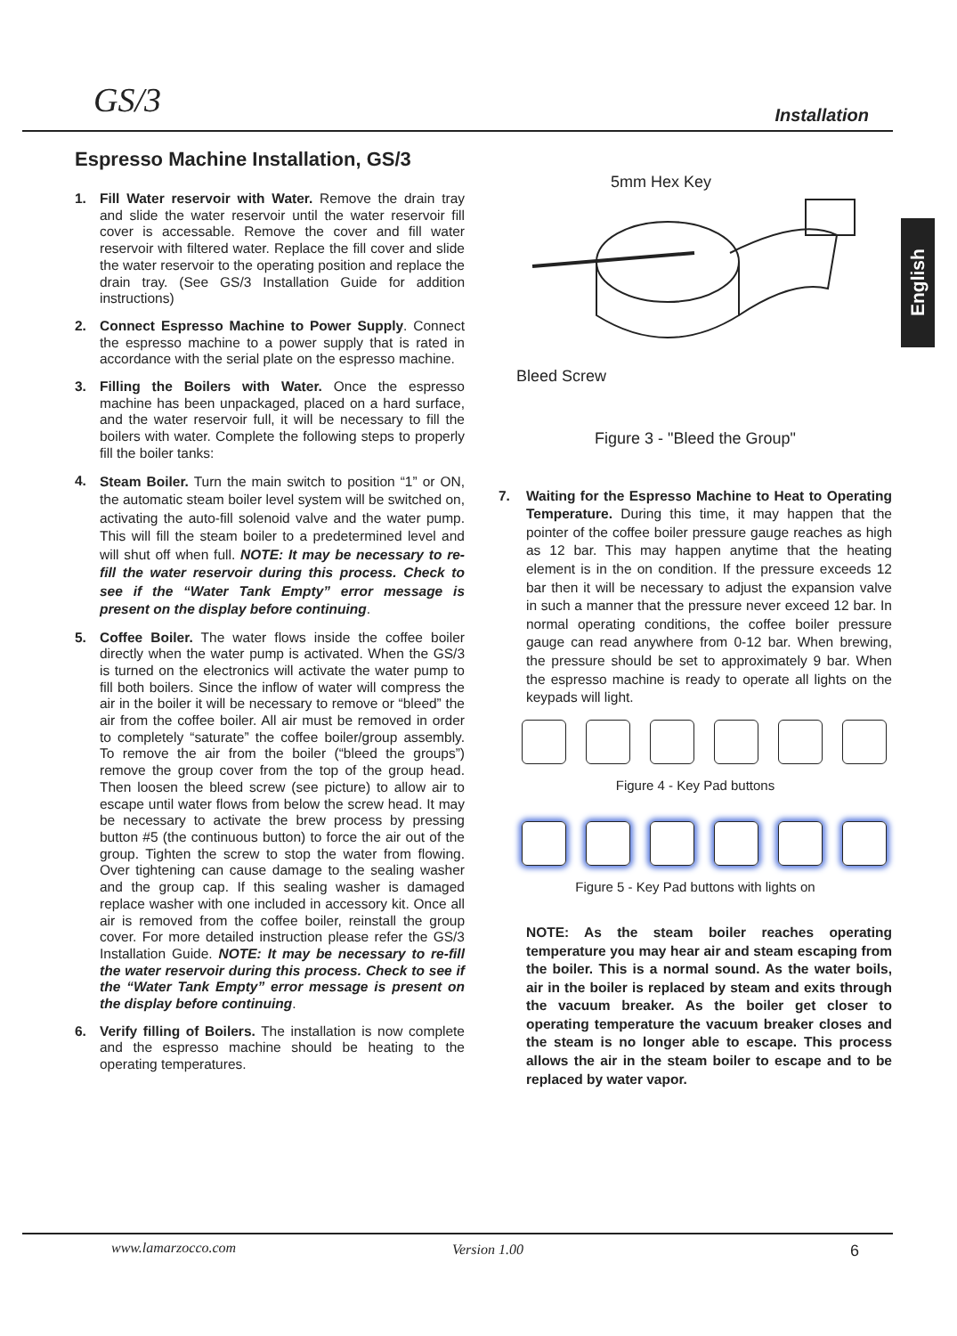GS/3 Installation
English
Espresso Machine Installation, GS/3
1. Fill Water reservoir with Water. Remove the drain tray and slide the water reservoir until the water reservoir fill cover is accessable. Remove the cover and fill water reservoir with filtered water. Replace the fill cover and slide the water reservoir to the operating position and replace the drain tray. (See GS/3 Installation Guide for addition instructions)
2. Connect Espresso Machine to Power Supply. Connect the espresso machine to a power supply that is rated in accordance with the serial plate on the espresso machine.
3. Filling the Boilers with Water. Once the espresso machine has been unpackaged, placed on a hard surface, and the water reservoir full, it will be necessary to fill the boilers with water. Complete the following steps to properly fill the boiler tanks:
4. Steam Boiler. Turn the main switch to position “1” or ON, the automatic steam boiler level system will be switched on, activating the auto-fill solenoid valve and the water pump. This will fill the steam boiler to a predetermined level and will shut off when full. NOTE: It may be necessary to re-fill the water reservoir during this process. Check to see if the “Water Tank Empty” error message is present on the display before continuing.
5. Coffee Boiler. The water flows inside the coffee boiler directly when the water pump is activated. When the GS/3 is turned on the electronics will activate the water pump to fill both boilers. Since the inflow of water will compress the air in the boiler it will be necessary to remove or “bleed” the air from the coffee boiler. All air must be removed in order to completely “saturate” the coffee boiler/group assembly. To remove the air from the boiler (“bleed the groups”) remove the group cover from the top of the group head. Then loosen the bleed screw (see picture) to allow air to escape until water flows from below the screw head. It may be necessary to activate the brew process by pressing button #5 (the continuous button) to force the air out of the group. Tighten the screw to stop the water from flowing. Over tightening can cause damage to the sealing washer and the group cap. If this sealing washer is damaged replace washer with one included in accessory kit. Once all air is removed from the coffee boiler, reinstall the group cover. For more detailed instruction please refer the GS/3 Installation Guide. NOTE: It may be necessary to re-fill the water reservoir during this process. Check to see if the “Water Tank Empty” error message is present on the display before continuing.
6. Verify filling of Boilers. The installation is now complete and the espresso machine should be heating to the operating temperatures.
5mm Hex Key
Bleed Screw
Figure 3 - "Bleed the Group"
7. Waiting for the Espresso Machine to Heat to Operating Temperature. During this time, it may happen that the pointer of the coffee boiler pressure gauge reaches as high as 12 bar. This may happen anytime that the heating element is in the on condition. If the pressure exceeds 12 bar then it will be necessary to adjust the expansion valve in such a manner that the pressure never exceed 12 bar. In normal operating conditions, the coffee boiler pressure gauge can read anywhere from 0-12 bar. When brewing, the pressure should be set to approximately 9 bar. When the espresso machine is ready to operate all lights on the keypads will light.
Figure 4 - Key Pad buttons
Figure 5 - Key Pad buttons with lights on
NOTE: As the steam boiler reaches operating temperature you may hear air and steam escaping from the boiler. This is a normal sound. As the water boils, air in the boiler is replaced by steam and exits through the vacuum breaker. As the boiler get closer to operating temperature the vacuum breaker closes and the steam is no longer able to escape. This process allows the air in the steam boiler to escape and to be replaced by water vapor.
www.lamarzocco.com Version 1.00 6